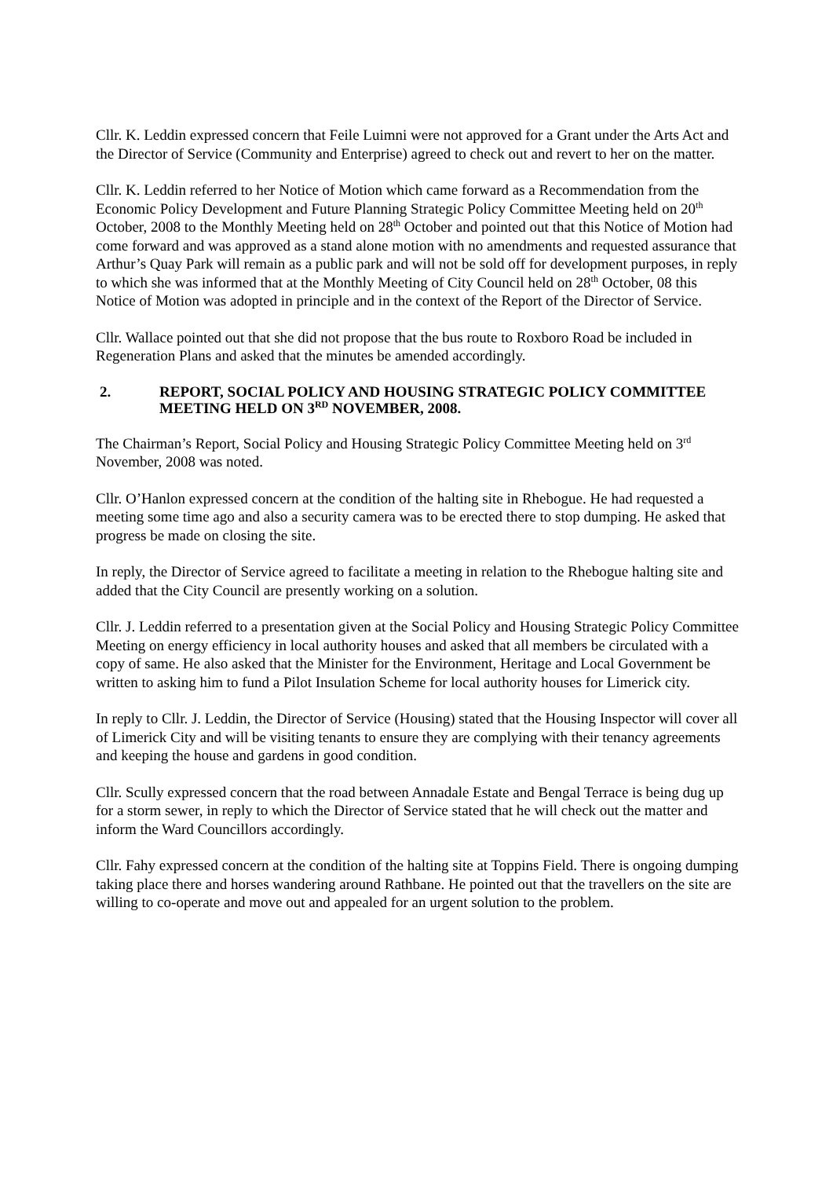Cllr. K. Leddin expressed concern that Feile Luimni were not approved for a Grant under the Arts Act and the Director of Service (Community and Enterprise) agreed to check out and revert to her on the matter.
Cllr. K. Leddin referred to her Notice of Motion which came forward as a Recommendation from the Economic Policy Development and Future Planning Strategic Policy Committee Meeting held on 20<sup>th</sup> October, 2008 to the Monthly Meeting held on 28<sup>th</sup> October and pointed out that this Notice of Motion had come forward and was approved as a stand alone motion with no amendments and requested assurance that Arthur’s Quay Park will remain as a public park and will not be sold off for development purposes, in reply to which she was informed that at the Monthly Meeting of City Council held on 28<sup>th</sup> October, 08 this Notice of Motion was adopted in principle and in the context of the Report of the Director of Service.
Cllr. Wallace pointed out that she did not propose that the bus route to Roxboro Road be included in Regeneration Plans and asked that the minutes be amended accordingly.
2. REPORT, SOCIAL POLICY AND HOUSING STRATEGIC POLICY COMMITTEE MEETING HELD ON 3<sup>RD</sup> NOVEMBER, 2008.
The Chairman’s Report, Social Policy and Housing Strategic Policy Committee Meeting held on 3<sup>rd</sup> November, 2008 was noted.
Cllr. O’Hanlon expressed concern at the condition of the halting site in Rhebogue. He had requested a meeting some time ago and also a security camera was to be erected there to stop dumping. He asked that progress be made on closing the site.
In reply, the Director of Service agreed to facilitate a meeting in relation to the Rhebogue halting site and added that the City Council are presently working on a solution.
Cllr. J. Leddin referred to a presentation given at the Social Policy and Housing Strategic Policy Committee Meeting on energy efficiency in local authority houses and asked that all members be circulated with a copy of same. He also asked that the Minister for the Environment, Heritage and Local Government be written to asking him to fund a Pilot Insulation Scheme for local authority houses for Limerick city.
In reply to Cllr. J. Leddin, the Director of Service (Housing) stated that the Housing Inspector will cover all of Limerick City and will be visiting tenants to ensure they are complying with their tenancy agreements and keeping the house and gardens in good condition.
Cllr. Scully expressed concern that the road between Annadale Estate and Bengal Terrace is being dug up for a storm sewer, in reply to which the Director of Service stated that he will check out the matter and inform the Ward Councillors accordingly.
Cllr. Fahy expressed concern at the condition of the halting site at Toppins Field. There is ongoing dumping taking place there and horses wandering around Rathbane. He pointed out that the travellers on the site are willing to co-operate and move out and appealed for an urgent solution to the problem.